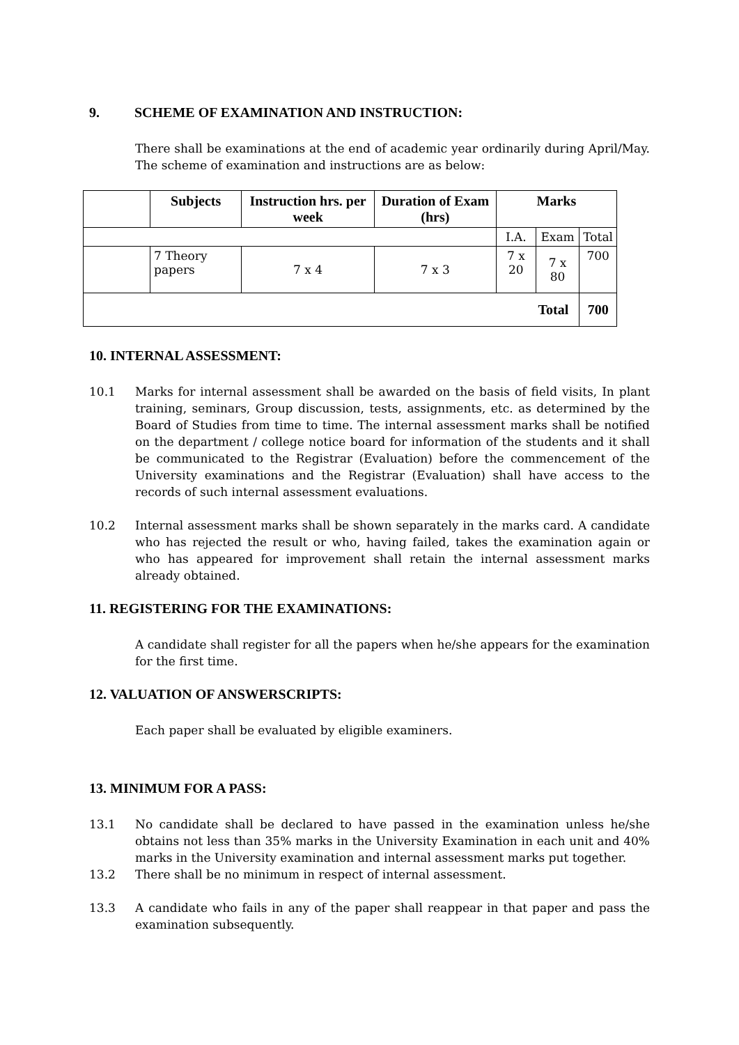9. SCHEME OF EXAMINATION AND INSTRUCTION:
There shall be examinations at the end of academic year ordinarily during April/May. The scheme of examination and instructions are as below:
| | Subjects | Instruction hrs. per week | Duration of Exam (hrs) | Marks | | |
| --- | --- | --- | --- | --- | --- | --- |
| | | | | I.A. | Exam | Total |
| | 7 Theory papers | 7 x 4 | 7 x 3 | 7 x 20 | 7 x 80 | 700 |
| Total | | | | | | 700 |
10. INTERNAL ASSESSMENT:
10.1 Marks for internal assessment shall be awarded on the basis of field visits, In plant training, seminars, Group discussion, tests, assignments, etc. as determined by the Board of Studies from time to time. The internal assessment marks shall be notified on the department / college notice board for information of the students and it shall be communicated to the Registrar (Evaluation) before the commencement of the University examinations and the Registrar (Evaluation) shall have access to the records of such internal assessment evaluations.
10.2 Internal assessment marks shall be shown separately in the marks card. A candidate who has rejected the result or who, having failed, takes the examination again or who has appeared for improvement shall retain the internal assessment marks already obtained.
11. REGISTERING FOR THE EXAMINATIONS:
A candidate shall register for all the papers when he/she appears for the examination for the first time.
12. VALUATION OF ANSWERSCRIPTS:
Each paper shall be evaluated by eligible examiners.
13. MINIMUM FOR A PASS:
13.1 No candidate shall be declared to have passed in the examination unless he/she obtains not less than 35% marks in the University Examination in each unit and 40% marks in the University examination and internal assessment marks put together.
13.2 There shall be no minimum in respect of internal assessment.
13.3 A candidate who fails in any of the paper shall reappear in that paper and pass the examination subsequently.